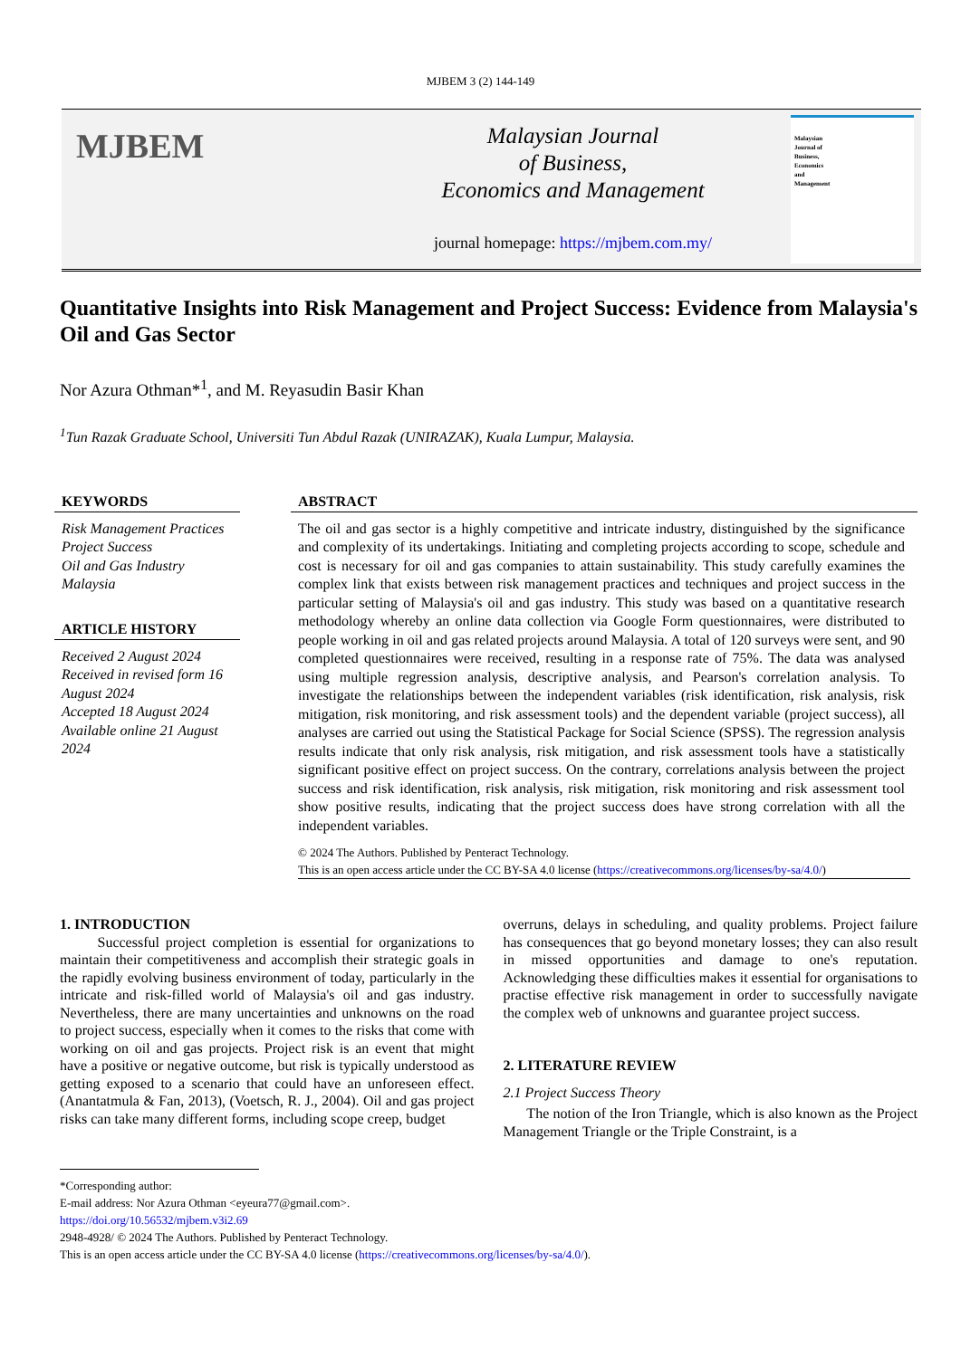MJBEM 3 (2) 144-149
MJBEM
Malaysian Journal
of Business,
Economics and Management
journal homepage: https://mjbem.com.my/
Malaysian
Journal of
Business,
Economics
and
Management
Quantitative Insights into Risk Management and Project Success: Evidence from Malaysia's Oil and Gas Sector
Nor Azura Othman*<sup>1</sup>, and M. Reyasudin Basir Khan
<sup>1</sup> Tun Razak Graduate School, Universiti Tun Abdul Razak (UNIRAZAK), Kuala Lumpur, Malaysia.
KEYWORDS
Risk Management Practices
Project Success
Oil and Gas Industry
Malaysia
ARTICLE HISTORY
Received 2 August 2024
Received in revised form 16 August 2024
Accepted 18 August 2024
Available online 21 August 2024
ABSTRACT
The oil and gas sector is a highly competitive and intricate industry, distinguished by the significance and complexity of its undertakings. Initiating and completing projects according to scope, schedule and cost is necessary for oil and gas companies to attain sustainability. This study carefully examines the complex link that exists between risk management practices and techniques and project success in the particular setting of Malaysia's oil and gas industry. This study was based on a quantitative research methodology whereby an online data collection via Google Form questionnaires, were distributed to people working in oil and gas related projects around Malaysia. A total of 120 surveys were sent, and 90 completed questionnaires were received, resulting in a response rate of 75%. The data was analysed using multiple regression analysis, descriptive analysis, and Pearson's correlation analysis. To investigate the relationships between the independent variables (risk identification, risk analysis, risk mitigation, risk monitoring, and risk assessment tools) and the dependent variable (project success), all analyses are carried out using the Statistical Package for Social Science (SPSS). The regression analysis results indicate that only risk analysis, risk mitigation, and risk assessment tools have a statistically significant positive effect on project success. On the contrary, correlations analysis between the project success and risk identification, risk analysis, risk mitigation, risk monitoring and risk assessment tool show positive results, indicating that the project success does have strong correlation with all the independent variables.
© 2024 The Authors. Published by Penteract Technology.
This is an open access article under the CC BY-SA 4.0 license (https://creativecommons.org/licenses/by-sa/4.0/)
1. INTRODUCTION
Successful project completion is essential for organizations to maintain their competitiveness and accomplish their strategic goals in the rapidly evolving business environment of today, particularly in the intricate and risk-filled world of Malaysia's oil and gas industry. Nevertheless, there are many uncertainties and unknowns on the road to project success, especially when it comes to the risks that come with working on oil and gas projects. Project risk is an event that might have a positive or negative outcome, but risk is typically understood as getting exposed to a scenario that could have an unforeseen effect. (Anantatmula & Fan, 2013), (Voetsch, R. J., 2004). Oil and gas project risks can take many different forms, including scope creep, budget
overruns, delays in scheduling, and quality problems. Project failure has consequences that go beyond monetary losses; they can also result in missed opportunities and damage to one's reputation. Acknowledging these difficulties makes it essential for organisations to practise effective risk management in order to successfully navigate the complex web of unknowns and guarantee project success.
2. LITERATURE REVIEW
2.1 Project Success Theory
The notion of the Iron Triangle, which is also known as the Project Management Triangle or the Triple Constraint, is a
*Corresponding author:
E-mail address: Nor Azura Othman <eyeura77@gmail.com>.
https://doi.org/10.56532/mjbem.v3i2.69
2948-4928/ © 2024 The Authors. Published by Penteract Technology.
This is an open access article under the CC BY-SA 4.0 license (https://creativecommons.org/licenses/by-sa/4.0/).